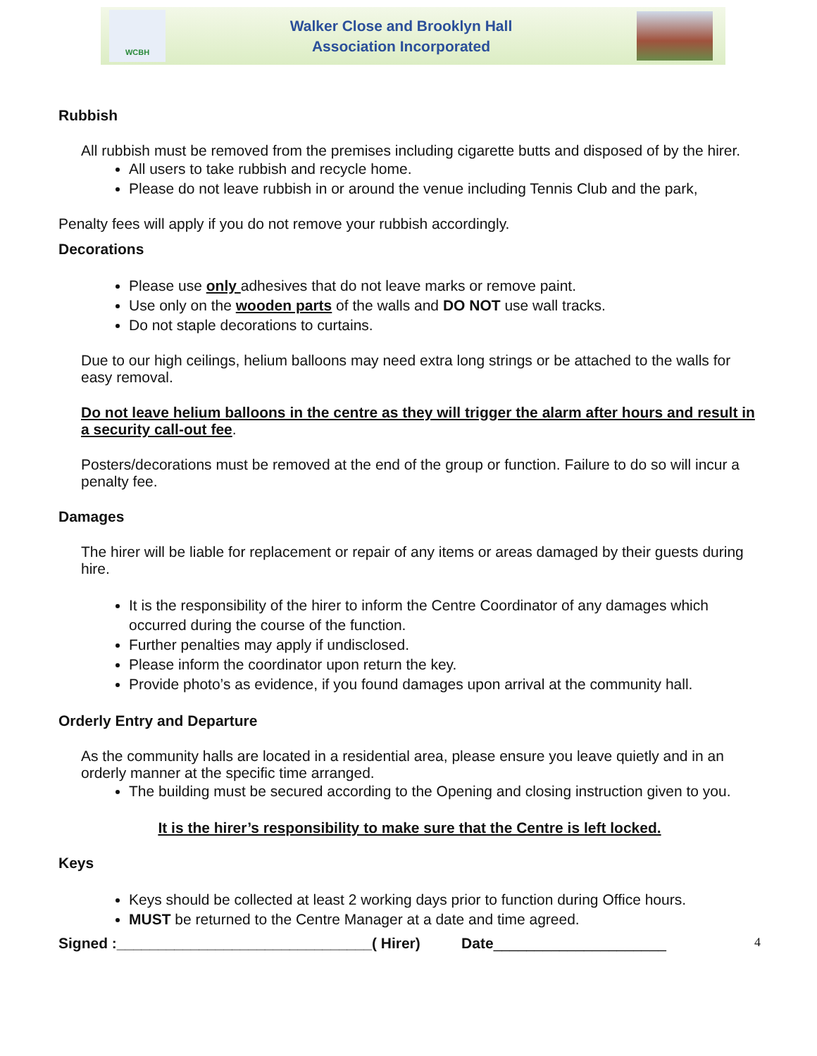WCBH
Walker Close and Brooklyn Hall
Association Incorporated
Rubbish
All rubbish must be removed from the premises including cigarette butts and disposed of by the hirer.
All users to take rubbish and recycle home.
Please do not leave rubbish in or around the venue including Tennis Club and the park,
Penalty fees will apply if you do not remove your rubbish accordingly.
Decorations
Please use only adhesives that do not leave marks or remove paint.
Use only on the wooden parts of the walls and DO NOT use wall tracks.
Do not staple decorations to curtains.
Due to our high ceilings, helium balloons may need extra long strings or be attached to the walls for easy removal.
Do not leave helium balloons in the centre as they will trigger the alarm after hours and result in a security call-out fee.
Posters/decorations must be removed at the end of the group or function. Failure to do so will incur a penalty fee.
Damages
The hirer will be liable for replacement or repair of any items or areas damaged by their guests during hire.
It is the responsibility of the hirer to inform the Centre Coordinator of any damages which occurred during the course of the function.
Further penalties may apply if undisclosed.
Please inform the coordinator upon return the key.
Provide photo’s as evidence, if you found damages upon arrival at the community hall.
Orderly Entry and Departure
As the community halls are located in a residential area, please ensure you leave quietly and in an orderly manner at the specific time arranged.
The building must be secured according to the Opening and closing instruction given to you.
It is the hirer’s responsibility to make sure that the Centre is left locked.
Keys
Keys should be collected at least 2 working days prior to function during Office hours.
MUST be returned to the Centre Manager at a date and time agreed.
Signed :_______________________________( Hirer) Date_____________________ 4